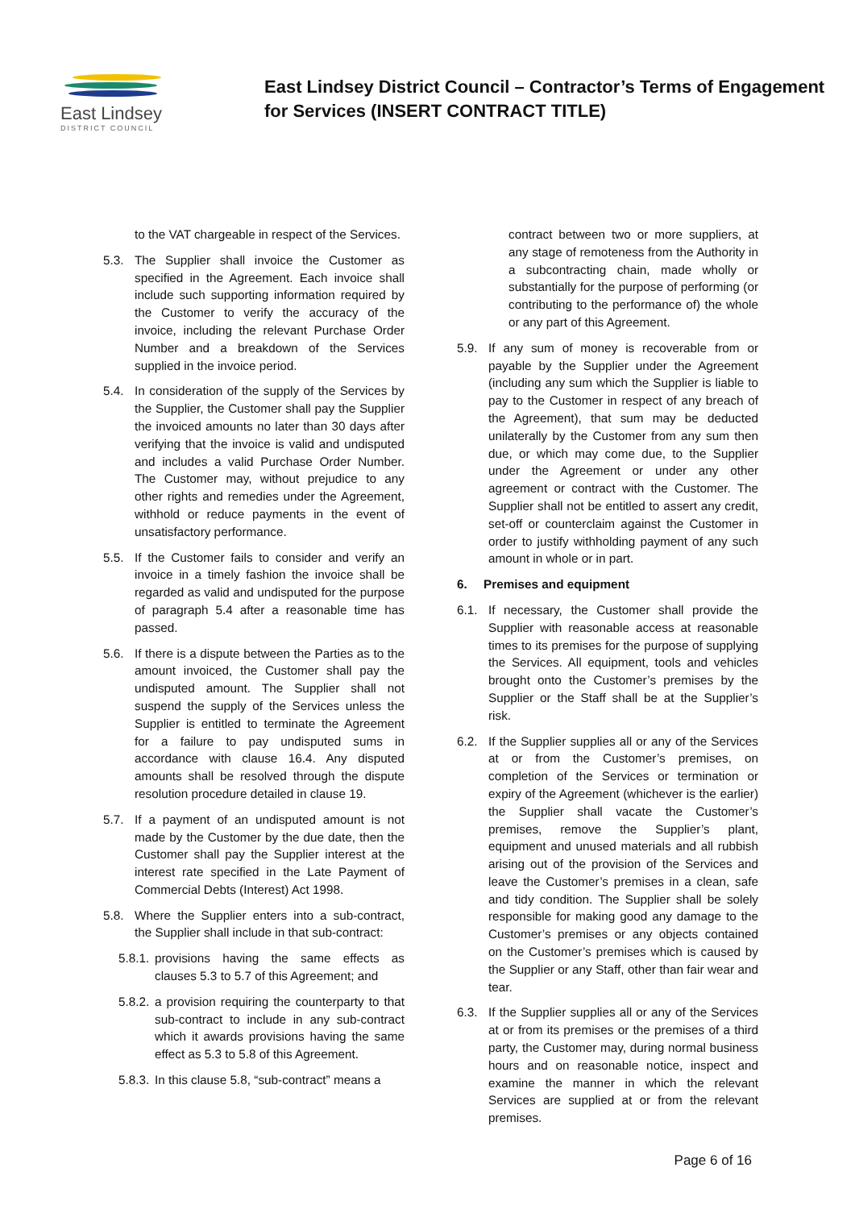East Lindsey
DISTRICT COUNCIL
East Lindsey District Council – Contractor’s Terms of Engagement
for Services (INSERT CONTRACT TITLE)
to the VAT chargeable in respect of the Services.
5.3. The Supplier shall invoice the Customer as specified in the Agreement. Each invoice shall include such supporting information required by the Customer to verify the accuracy of the invoice, including the relevant Purchase Order Number and a breakdown of the Services supplied in the invoice period.
5.4. In consideration of the supply of the Services by the Supplier, the Customer shall pay the Supplier the invoiced amounts no later than 30 days after verifying that the invoice is valid and undisputed and includes a valid Purchase Order Number. The Customer may, without prejudice to any other rights and remedies under the Agreement, withhold or reduce payments in the event of unsatisfactory performance.
5.5. If the Customer fails to consider and verify an invoice in a timely fashion the invoice shall be regarded as valid and undisputed for the purpose of paragraph 5.4 after a reasonable time has passed.
5.6. If there is a dispute between the Parties as to the amount invoiced, the Customer shall pay the undisputed amount. The Supplier shall not suspend the supply of the Services unless the Supplier is entitled to terminate the Agreement for a failure to pay undisputed sums in accordance with clause 16.4. Any disputed amounts shall be resolved through the dispute resolution procedure detailed in clause 19.
5.7. If a payment of an undisputed amount is not made by the Customer by the due date, then the Customer shall pay the Supplier interest at the interest rate specified in the Late Payment of Commercial Debts (Interest) Act 1998.
5.8. Where the Supplier enters into a sub-contract, the Supplier shall include in that sub-contract:
5.8.1. provisions having the same effects as clauses 5.3 to 5.7 of this Agreement; and
5.8.2. a provision requiring the counterparty to that sub-contract to include in any sub-contract which it awards provisions having the same effect as 5.3 to 5.8 of this Agreement.
5.8.3. In this clause 5.8, “sub-contract” means a
contract between two or more suppliers, at any stage of remoteness from the Authority in a subcontracting chain, made wholly or substantially for the purpose of performing (or contributing to the performance of) the whole or any part of this Agreement.
5.9. If any sum of money is recoverable from or payable by the Supplier under the Agreement (including any sum which the Supplier is liable to pay to the Customer in respect of any breach of the Agreement), that sum may be deducted unilaterally by the Customer from any sum then due, or which may come due, to the Supplier under the Agreement or under any other agreement or contract with the Customer. The Supplier shall not be entitled to assert any credit, set-off or counterclaim against the Customer in order to justify withholding payment of any such amount in whole or in part.
6. Premises and equipment
6.1. If necessary, the Customer shall provide the Supplier with reasonable access at reasonable times to its premises for the purpose of supplying the Services. All equipment, tools and vehicles brought onto the Customer’s premises by the Supplier or the Staff shall be at the Supplier’s risk.
6.2. If the Supplier supplies all or any of the Services at or from the Customer’s premises, on completion of the Services or termination or expiry of the Agreement (whichever is the earlier) the Supplier shall vacate the Customer’s premises, remove the Supplier’s plant, equipment and unused materials and all rubbish arising out of the provision of the Services and leave the Customer’s premises in a clean, safe and tidy condition. The Supplier shall be solely responsible for making good any damage to the Customer’s premises or any objects contained on the Customer’s premises which is caused by the Supplier or any Staff, other than fair wear and tear.
6.3. If the Supplier supplies all or any of the Services at or from its premises or the premises of a third party, the Customer may, during normal business hours and on reasonable notice, inspect and examine the manner in which the relevant Services are supplied at or from the relevant premises.
Page 6 of 16